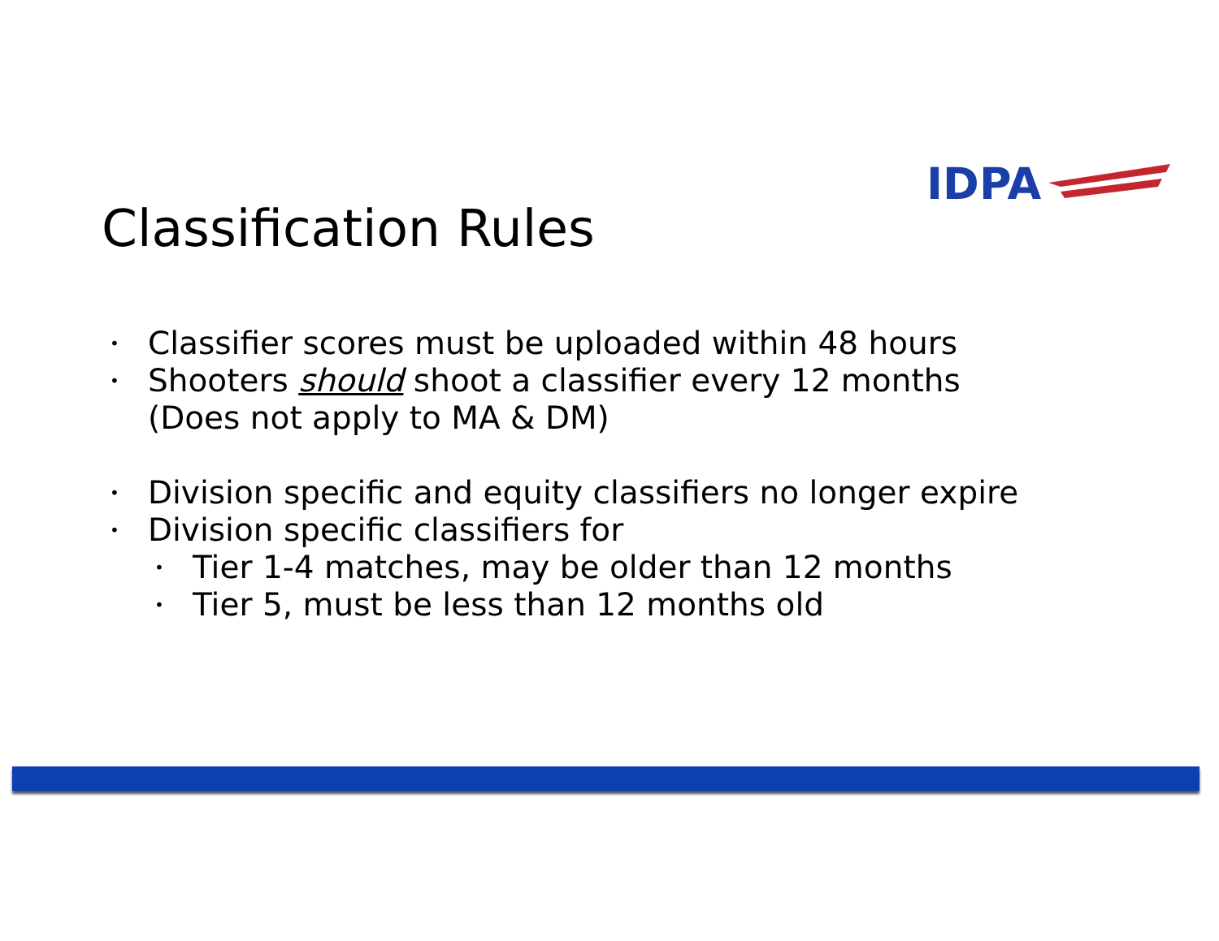IDPA
Classification Rules
• Classifier scores must be uploaded within 48 hours
• Shooters should shoot a classifier every 12 months
(Does not apply to MA & DM)
• Division specific and equity classifiers no longer expire
• Division specific classifiers for
• Tier 1-4 matches, may be older than 12 months
• Tier 5, must be less than 12 months old